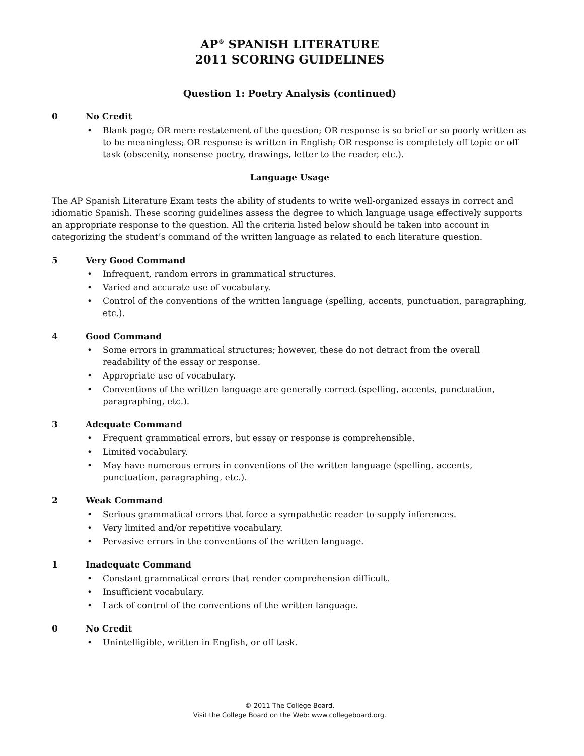AP<sup>®</sup> SPANISH LITERATURE
2011 SCORING GUIDELINES
Question 1: Poetry Analysis (continued)
0 No Credit
• Blank page; OR mere restatement of the question; OR response is so brief or so poorly written as to be meaningless; OR response is written in English; OR response is completely off topic or off task (obscenity, nonsense poetry, drawings, letter to the reader, etc.).
Language Usage
The AP Spanish Literature Exam tests the ability of students to write well-organized essays in correct and idiomatic Spanish. These scoring guidelines assess the degree to which language usage effectively supports an appropriate response to the question. All the criteria listed below should be taken into account in categorizing the student’s command of the written language as related to each literature question.
5 Very Good Command
• Infrequent, random errors in grammatical structures.
• Varied and accurate use of vocabulary.
• Control of the conventions of the written language (spelling, accents, punctuation, paragraphing, etc.).
4 Good Command
• Some errors in grammatical structures; however, these do not detract from the overall readability of the essay or response.
• Appropriate use of vocabulary.
• Conventions of the written language are generally correct (spelling, accents, punctuation, paragraphing, etc.).
3 Adequate Command
• Frequent grammatical errors, but essay or response is comprehensible.
• Limited vocabulary.
• May have numerous errors in conventions of the written language (spelling, accents, punctuation, paragraphing, etc.).
2 Weak Command
• Serious grammatical errors that force a sympathetic reader to supply inferences.
• Very limited and/or repetitive vocabulary.
• Pervasive errors in the conventions of the written language.
1 Inadequate Command
• Constant grammatical errors that render comprehension difficult.
• Insufficient vocabulary.
• Lack of control of the conventions of the written language.
0 No Credit
• Unintelligible, written in English, or off task.
© 2011 The College Board.
Visit the College Board on the Web: www.collegeboard.org.